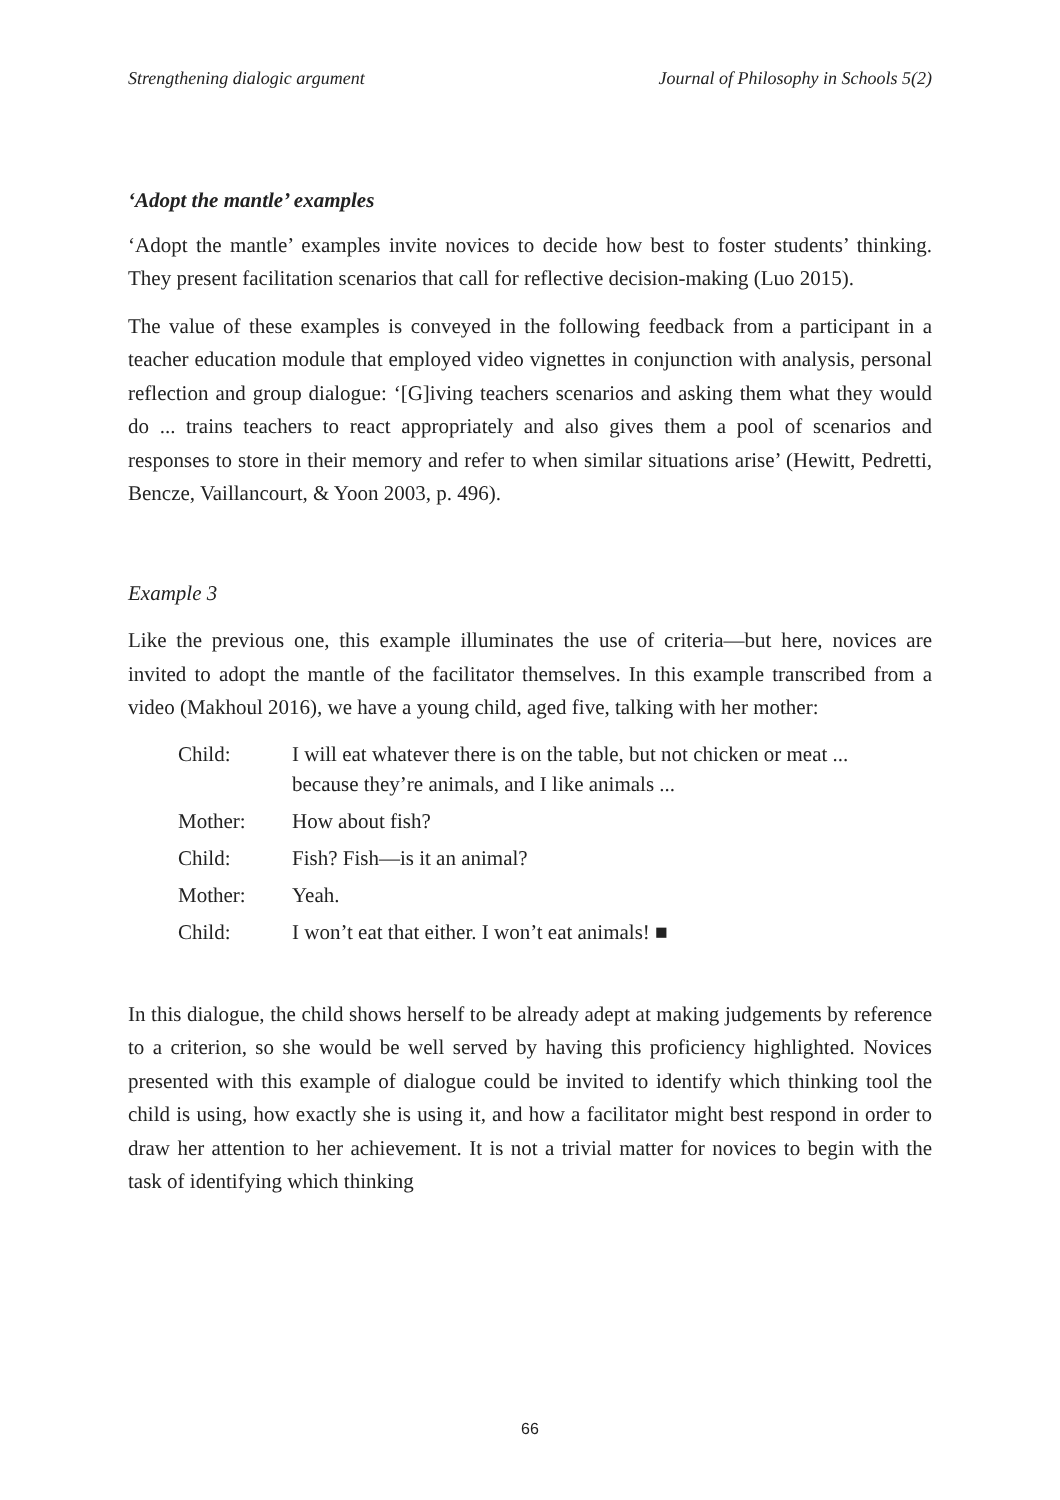Strengthening dialogic argument Journal of Philosophy in Schools 5(2)
‘Adopt the mantle’ examples
‘Adopt the mantle’ examples invite novices to decide how best to foster students’ thinking. They present facilitation scenarios that call for reflective decision-making (Luo 2015).
The value of these examples is conveyed in the following feedback from a participant in a teacher education module that employed video vignettes in conjunction with analysis, personal reflection and group dialogue: ‘[G]iving teachers scenarios and asking them what they would do ... trains teachers to react appropriately and also gives them a pool of scenarios and responses to store in their memory and refer to when similar situations arise’ (Hewitt, Pedretti, Bencze, Vaillancourt, & Yoon 2003, p. 496).
Example 3
Like the previous one, this example illuminates the use of criteria—but here, novices are invited to adopt the mantle of the facilitator themselves. In this example transcribed from a video (Makhoul 2016), we have a young child, aged five, talking with her mother:
| Child: | I will eat whatever there is on the table, but not chicken or meat ... because they’re animals, and I like animals ... |
| Mother: | How about fish? |
| Child: | Fish? Fish—is it an animal? |
| Mother: | Yeah. |
| Child: | I won’t eat that either. I won’t eat animals! ■ |
In this dialogue, the child shows herself to be already adept at making judgements by reference to a criterion, so she would be well served by having this proficiency highlighted. Novices presented with this example of dialogue could be invited to identify which thinking tool the child is using, how exactly she is using it, and how a facilitator might best respond in order to draw her attention to her achievement. It is not a trivial matter for novices to begin with the task of identifying which thinking
66